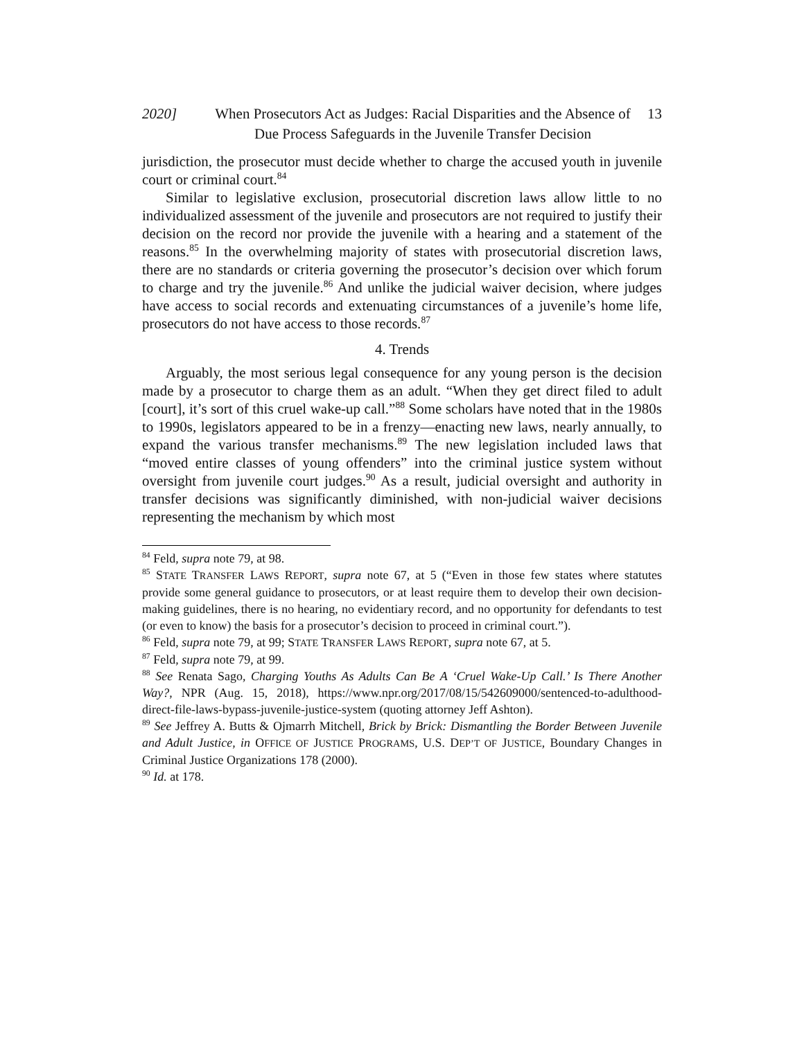2020] When Prosecutors Act as Judges: Racial Disparities and the Absence of Due Process Safeguards in the Juvenile Transfer Decision 13
jurisdiction, the prosecutor must decide whether to charge the accused youth in juvenile court or criminal court.<sup>84</sup>
Similar to legislative exclusion, prosecutorial discretion laws allow little to no individualized assessment of the juvenile and prosecutors are not required to justify their decision on the record nor provide the juvenile with a hearing and a statement of the reasons.<sup>85</sup> In the overwhelming majority of states with prosecutorial discretion laws, there are no standards or criteria governing the prosecutor’s decision over which forum to charge and try the juvenile.<sup>86</sup> And unlike the judicial waiver decision, where judges have access to social records and extenuating circumstances of a juvenile’s home life, prosecutors do not have access to those records.<sup>87</sup>
4. Trends
Arguably, the most serious legal consequence for any young person is the decision made by a prosecutor to charge them as an adult. “When they get direct filed to adult [court], it’s sort of this cruel wake-up call.”<sup>88</sup> Some scholars have noted that in the 1980s to 1990s, legislators appeared to be in a frenzy—enacting new laws, nearly annually, to expand the various transfer mechanisms.<sup>89</sup> The new legislation included laws that “moved entire classes of young offenders” into the criminal justice system without oversight from juvenile court judges.<sup>90</sup> As a result, judicial oversight and authority in transfer decisions was significantly diminished, with non-judicial waiver decisions representing the mechanism by which most
<sup>84</sup> Feld, supra note 79, at 98.
<sup>85</sup> STATE TRANSFER LAWS REPORT, supra note 67, at 5 (“Even in those few states where statutes provide some general guidance to prosecutors, or at least require them to develop their own decision-making guidelines, there is no hearing, no evidentiary record, and no opportunity for defendants to test (or even to know) the basis for a prosecutor’s decision to proceed in criminal court.”).
<sup>86</sup> Feld, supra note 79, at 99; STATE TRANSFER LAWS REPORT, supra note 67, at 5.
<sup>87</sup> Feld, supra note 79, at 99.
<sup>88</sup> See Renata Sago, Charging Youths As Adults Can Be A ‘Cruel Wake-Up Call.’ Is There Another Way?, NPR (Aug. 15, 2018), https://www.npr.org/2017/08/15/542609000/sentenced-to-adulthood-direct-file-laws-bypass-juvenile-justice-system (quoting attorney Jeff Ashton).
<sup>89</sup> See Jeffrey A. Butts & Ojmarrh Mitchell, Brick by Brick: Dismantling the Border Between Juvenile and Adult Justice, in OFFICE OF JUSTICE PROGRAMS, U.S. DEP’T OF JUSTICE, Boundary Changes in Criminal Justice Organizations 178 (2000).
<sup>90</sup> Id. at 178.